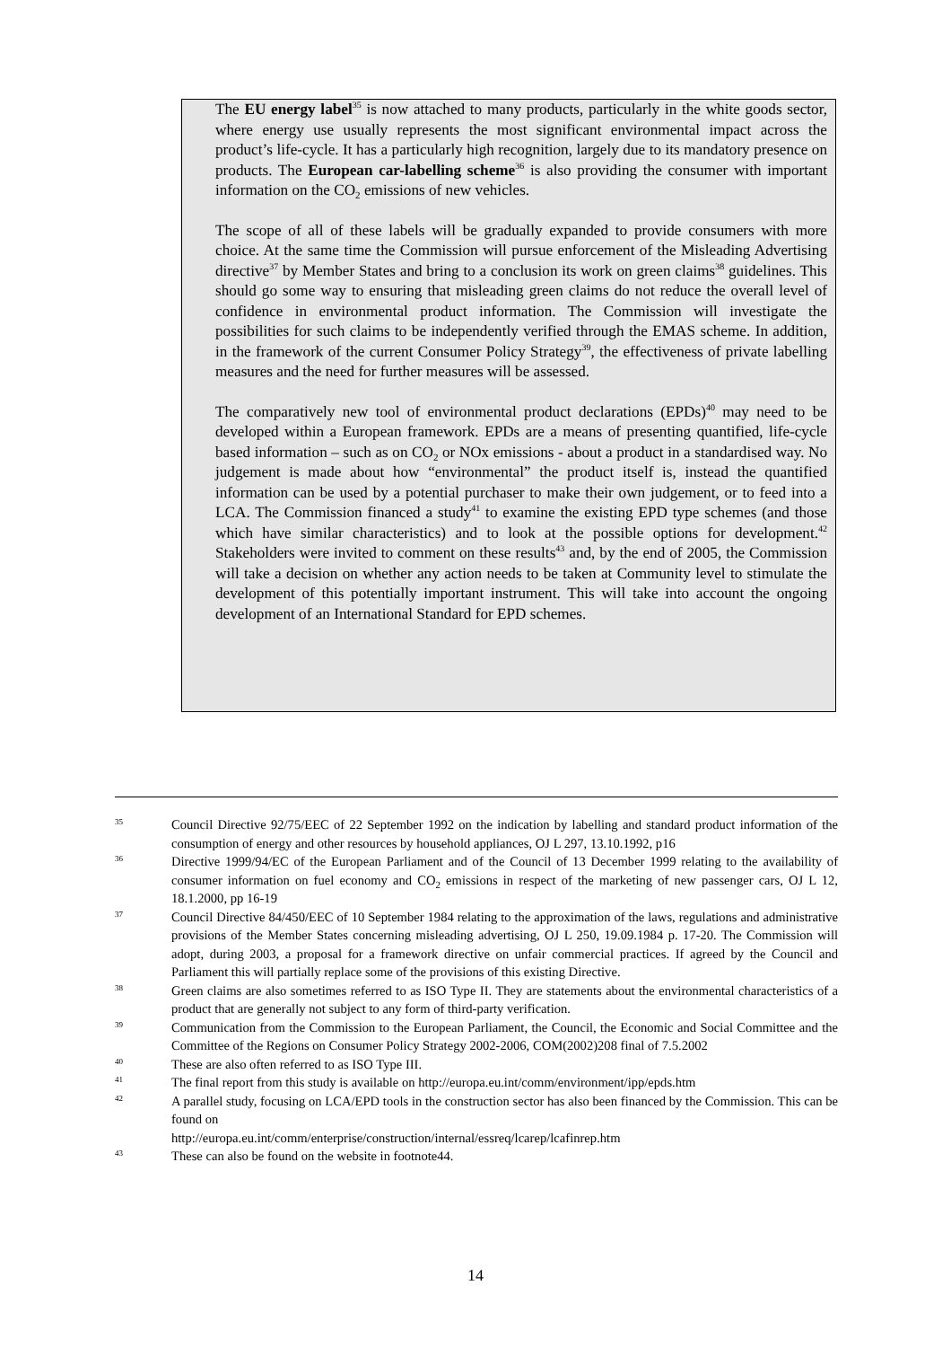The EU energy label<sup>35</sup> is now attached to many products, particularly in the white goods sector, where energy use usually represents the most significant environmental impact across the product’s life-cycle. It has a particularly high recognition, largely due to its mandatory presence on products. The European car-labelling scheme<sup>36</sup> is also providing the consumer with important information on the CO<sub>2</sub> emissions of new vehicles.
The scope of all of these labels will be gradually expanded to provide consumers with more choice. At the same time the Commission will pursue enforcement of the Misleading Advertising directive<sup>37</sup> by Member States and bring to a conclusion its work on green claims<sup>38</sup> guidelines. This should go some way to ensuring that misleading green claims do not reduce the overall level of confidence in environmental product information. The Commission will investigate the possibilities for such claims to be independently verified through the EMAS scheme. In addition, in the framework of the current Consumer Policy Strategy<sup>39</sup>, the effectiveness of private labelling measures and the need for further measures will be assessed.
The comparatively new tool of environmental product declarations (EPDs)<sup>40</sup> may need to be developed within a European framework. EPDs are a means of presenting quantified, life-cycle based information – such as on CO<sub>2</sub> or NOx emissions - about a product in a standardised way. No judgement is made about how “environmental” the product itself is, instead the quantified information can be used by a potential purchaser to make their own judgement, or to feed into a LCA. The Commission financed a study<sup>41</sup> to examine the existing EPD type schemes (and those which have similar characteristics) and to look at the possible options for development.<sup>42</sup> Stakeholders were invited to comment on these results<sup>43</sup> and, by the end of 2005, the Commission will take a decision on whether any action needs to be taken at Community level to stimulate the development of this potentially important instrument. This will take into account the ongoing development of an International Standard for EPD schemes.
35
Council Directive 92/75/EEC of 22 September 1992 on the indication by labelling and standard product information of the consumption of energy and other resources by household appliances, OJ L 297, 13.10.1992, p16
36
Directive 1999/94/EC of the European Parliament and of the Council of 13 December 1999 relating to the availability of consumer information on fuel economy and CO<sub>2</sub> emissions in respect of the marketing of new passenger cars, OJ L 12, 18.1.2000, pp 16-19
37
Council Directive 84/450/EEC of 10 September 1984 relating to the approximation of the laws, regulations and administrative provisions of the Member States concerning misleading advertising, OJ L 250, 19.09.1984 p. 17-20. The Commission will adopt, during 2003, a proposal for a framework directive on unfair commercial practices. If agreed by the Council and Parliament this will partially replace some of the provisions of this existing Directive.
38
Green claims are also sometimes referred to as ISO Type II. They are statements about the environmental characteristics of a product that are generally not subject to any form of third-party verification.
39
Communication from the Commission to the European Parliament, the Council, the Economic and Social Committee and the Committee of the Regions on Consumer Policy Strategy 2002-2006, COM(2002)208 final of 7.5.2002
40
These are also often referred to as ISO Type III.
41
The final report from this study is available on http://europa.eu.int/comm/environment/ipp/epds.htm
42
A parallel study, focusing on LCA/EPD tools in the construction sector has also been financed by the Commission. This can be found on
http://europa.eu.int/comm/enterprise/construction/internal/essreq/lcarep/lcafinrep.htm
43
These can also be found on the website in footnote44.
14